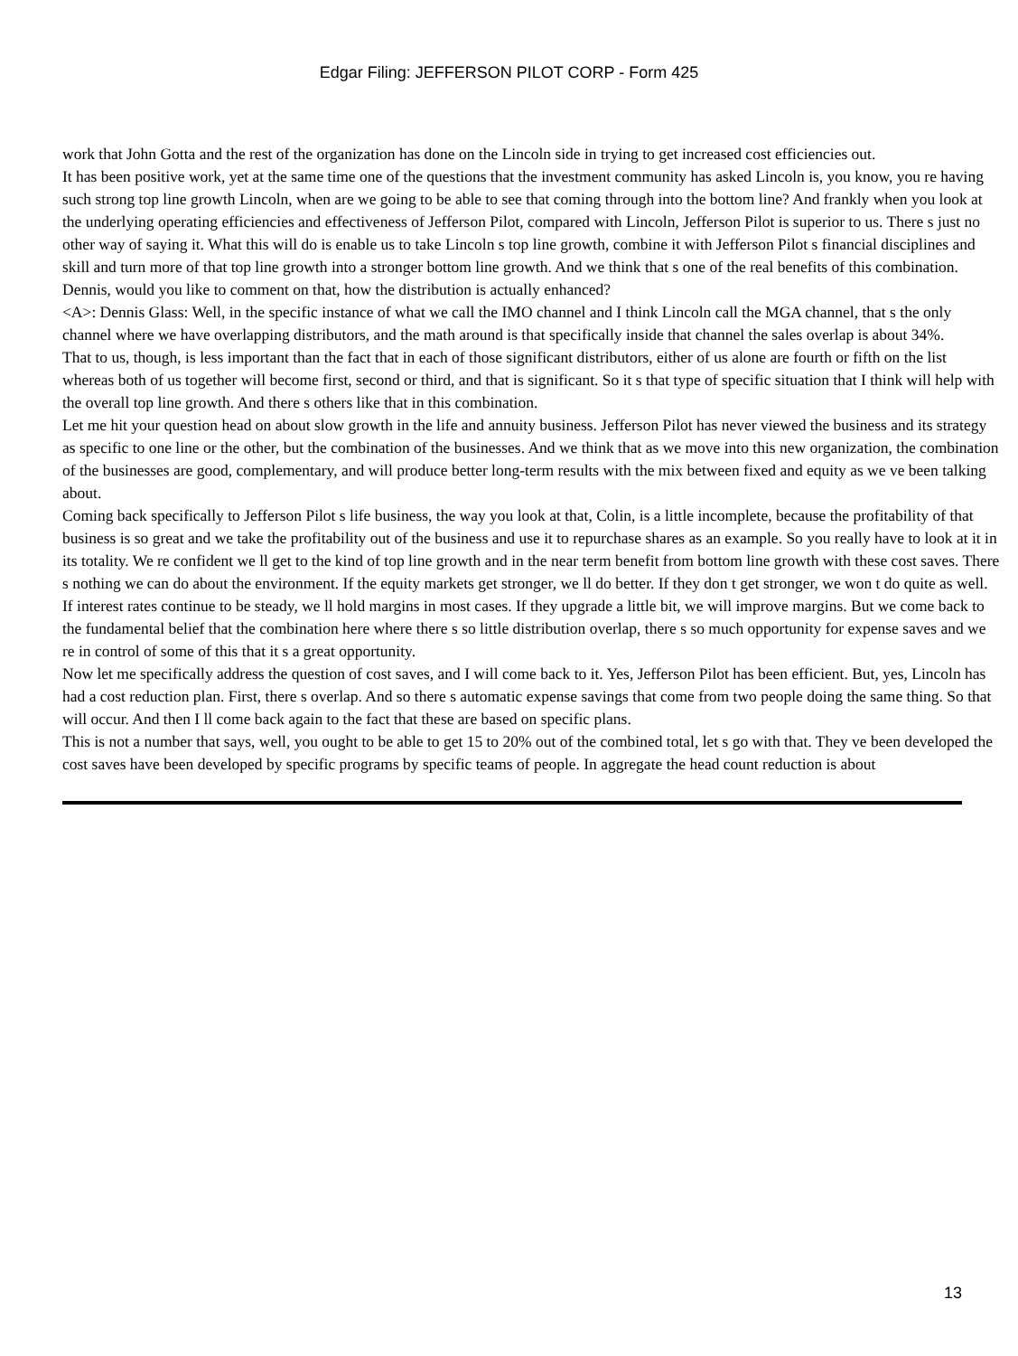Edgar Filing: JEFFERSON PILOT CORP - Form 425
work that John Gotta and the rest of the organization has done on the Lincoln side in trying to get increased cost efficiencies out.
It has been positive work, yet at the same time one of the questions that the investment community has asked Lincoln is, you know, you re having such strong top line growth Lincoln, when are we going to be able to see that coming through into the bottom line? And frankly when you look at the underlying operating efficiencies and effectiveness of Jefferson Pilot, compared with Lincoln, Jefferson Pilot is superior to us. There s just no other way of saying it. What this will do is enable us to take Lincoln s top line growth, combine it with Jefferson Pilot s financial disciplines and skill and turn more of that top line growth into a stronger bottom line growth. And we think that s one of the real benefits of this combination.
Dennis, would you like to comment on that, how the distribution is actually enhanced?
<A>: Dennis Glass: Well, in the specific instance of what we call the IMO channel and I think Lincoln call the MGA channel, that s the only channel where we have overlapping distributors, and the math around is that specifically inside that channel the sales overlap is about 34%.
That to us, though, is less important than the fact that in each of those significant distributors, either of us alone are fourth or fifth on the list whereas both of us together will become first, second or third, and that is significant. So it s that type of specific situation that I think will help with the overall top line growth. And there s others like that in this combination.
Let me hit your question head on about slow growth in the life and annuity business. Jefferson Pilot has never viewed the business and its strategy as specific to one line or the other, but the combination of the businesses. And we think that as we move into this new organization, the combination of the businesses are good, complementary, and will produce better long-term results with the mix between fixed and equity as we ve been talking about.
Coming back specifically to Jefferson Pilot s life business, the way you look at that, Colin, is a little incomplete, because the profitability of that business is so great and we take the profitability out of the business and use it to repurchase shares as an example. So you really have to look at it in its totality. We re confident we ll get to the kind of top line growth and in the near term benefit from bottom line growth with these cost saves. There s nothing we can do about the environment. If the equity markets get stronger, we ll do better. If they don t get stronger, we won t do quite as well. If interest rates continue to be steady, we ll hold margins in most cases. If they upgrade a little bit, we will improve margins. But we come back to the fundamental belief that the combination here where there s so little distribution overlap, there s so much opportunity for expense saves and we re in control of some of this that it s a great opportunity.
Now let me specifically address the question of cost saves, and I will come back to it. Yes, Jefferson Pilot has been efficient. But, yes, Lincoln has had a cost reduction plan. First, there s overlap. And so there s automatic expense savings that come from two people doing the same thing. So that will occur. And then I ll come back again to the fact that these are based on specific plans.
This is not a number that says, well, you ought to be able to get 15 to 20% out of the combined total, let s go with that. They ve been developed the cost saves have been developed by specific programs by specific teams of people. In aggregate the head count reduction is about
13